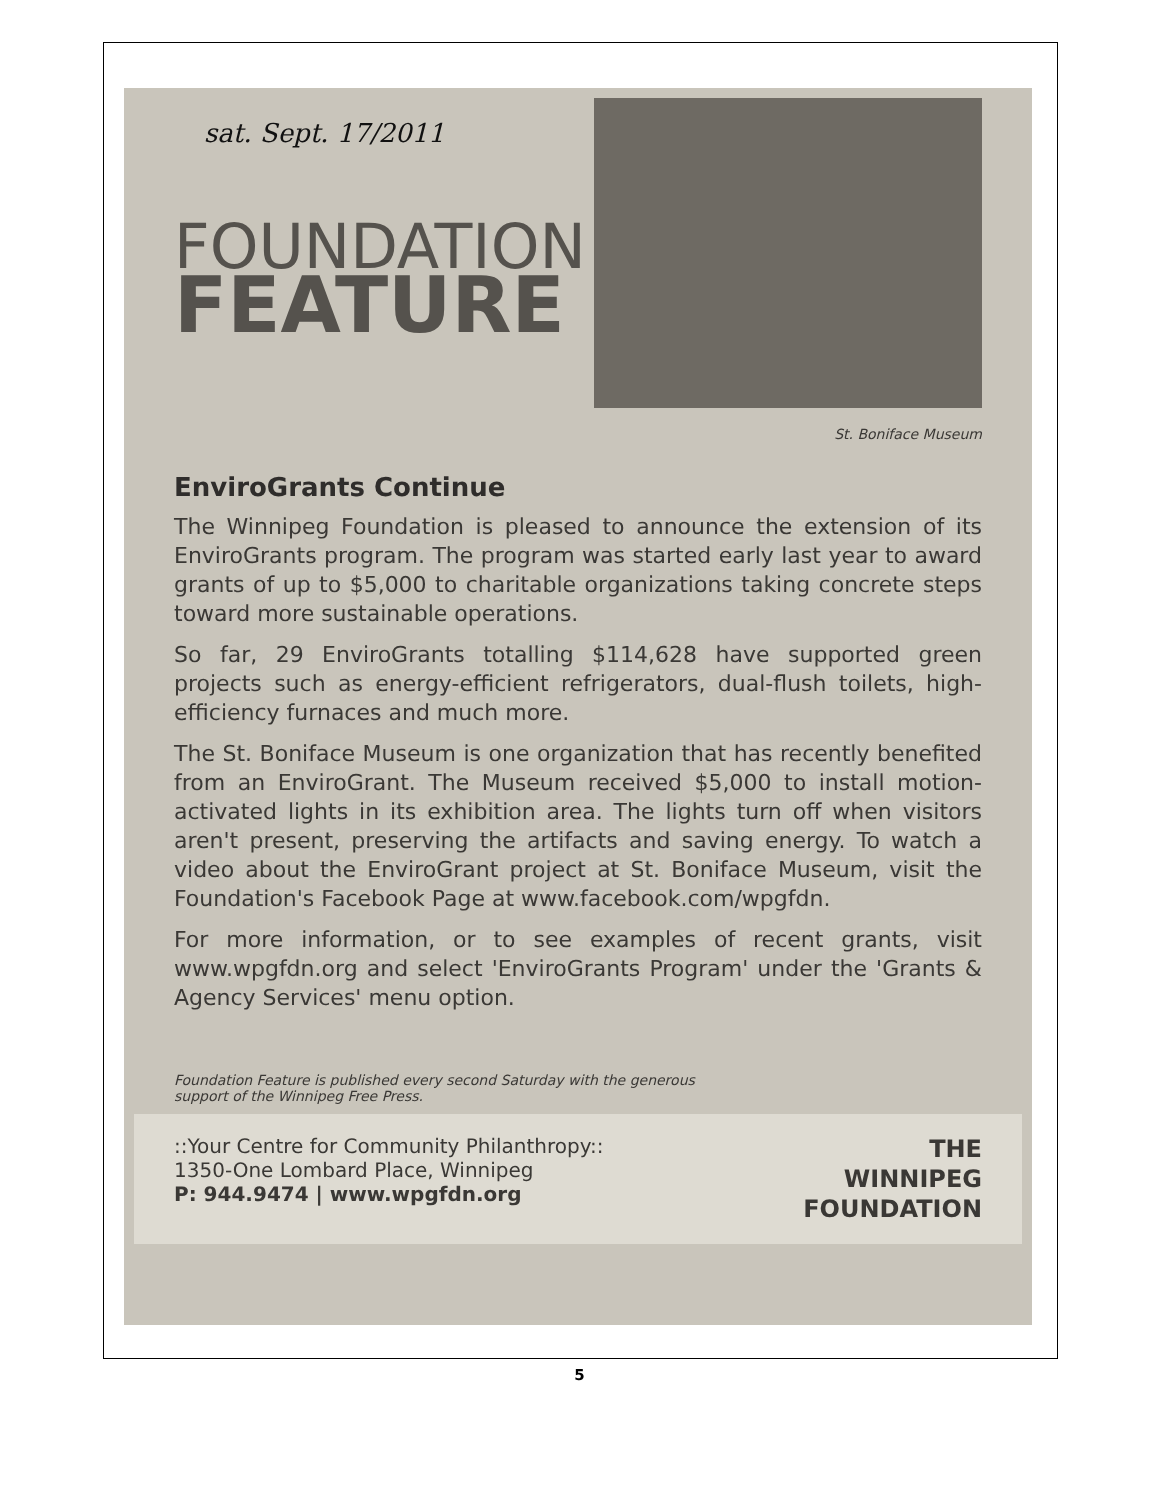sat. Sept. 17/2011
FOUNDATION
FEATURE
St. Boniface Museum
EnviroGrants Continue
The Winnipeg Foundation is pleased to announce the extension of its EnviroGrants program. The program was started early last year to award grants of up to $5,000 to charitable organizations taking concrete steps toward more sustainable operations.
So far, 29 EnviroGrants totalling $114,628 have supported green projects such as energy-efficient refrigerators, dual-flush toilets, high-efficiency furnaces and much more.
The St. Boniface Museum is one organization that has recently benefited from an EnviroGrant. The Museum received $5,000 to install motion-activated lights in its exhibition area. The lights turn off when visitors aren't present, preserving the artifacts and saving energy. To watch a video about the EnviroGrant project at St. Boniface Museum, visit the Foundation's Facebook Page at www.facebook.com/wpgfdn.
For more information, or to see examples of recent grants, visit www.wpgfdn.org and select 'EnviroGrants Program' under the 'Grants & Agency Services' menu option.
Foundation Feature is published every second Saturday with the generous
support of the Winnipeg Free Press.
::Your Centre for Community Philanthropy::
1350-One Lombard Place, Winnipeg
P: 944.9474 | www.wpgfdn.org
THE
WINNIPEG
FOUNDATION
5